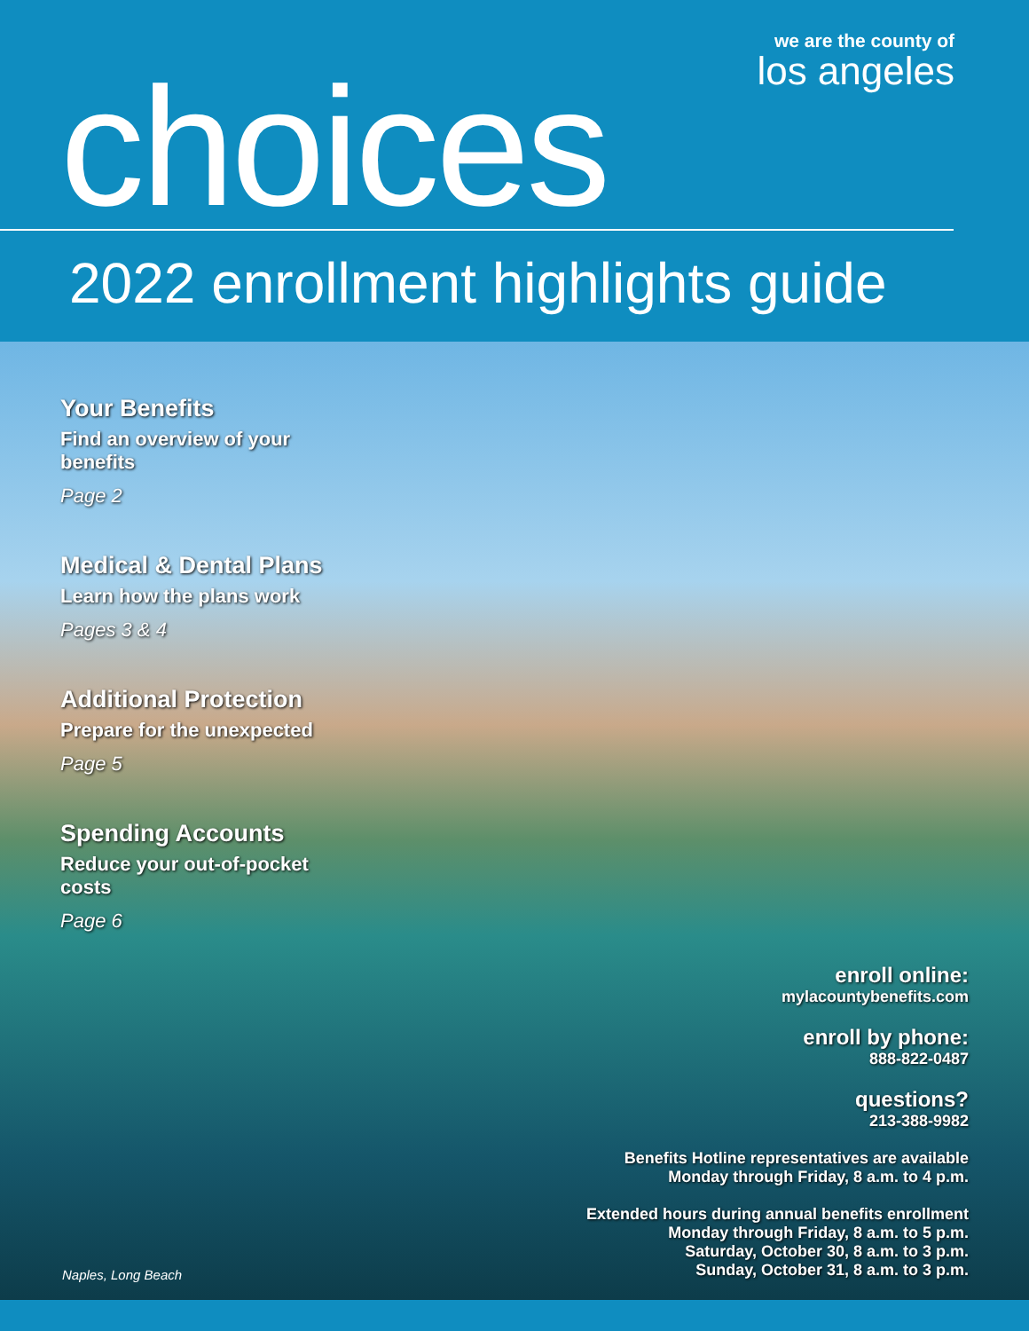we are the county of
los angeles
choices
2022 enrollment highlights guide
Your Benefits
Find an overview of your benefits
Page 2
Medical & Dental Plans
Learn how the plans work
Pages 3 & 4
Additional Protection
Prepare for the unexpected
Page 5
Spending Accounts
Reduce your out-of-pocket costs
Page 6
enroll online:
mylacountybenefits.com
enroll by phone:
888-822-0487
questions?
213-388-9982
Benefits Hotline representatives are available
Monday through Friday, 8 a.m. to 4 p.m.
Extended hours during annual benefits enrollment
Monday through Friday, 8 a.m. to 5 p.m.
Saturday, October 30, 8 a.m. to 3 p.m.
Sunday, October 31, 8 a.m. to 3 p.m.
Naples, Long Beach